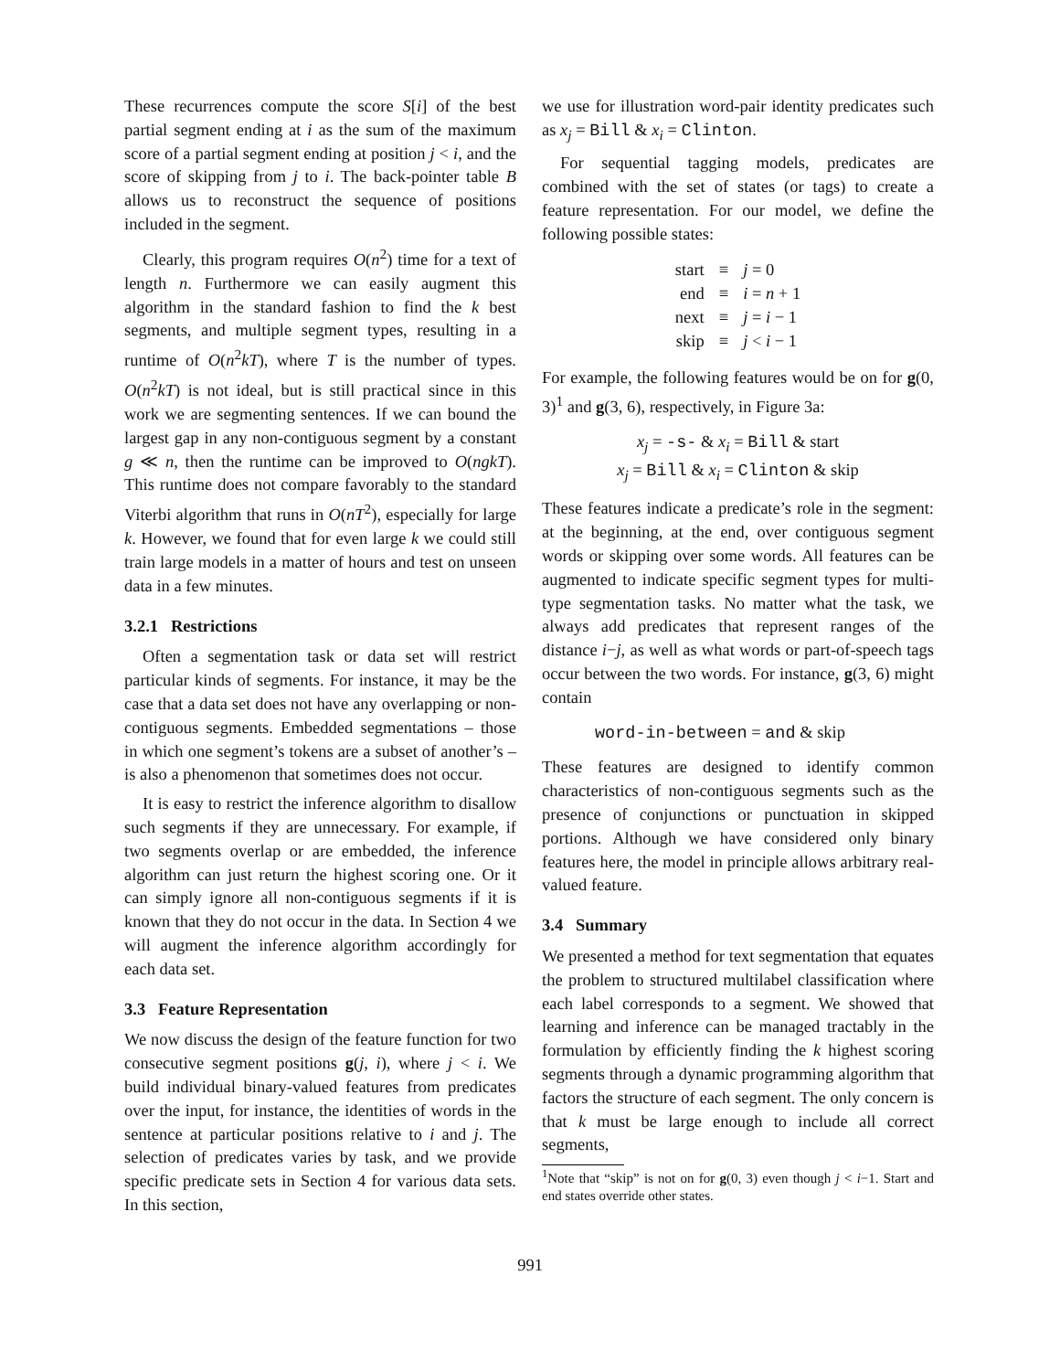These recurrences compute the score S[i] of the best partial segment ending at i as the sum of the maximum score of a partial segment ending at position j < i, and the score of skipping from j to i. The back-pointer table B allows us to reconstruct the sequence of positions included in the segment.
Clearly, this program requires O(n<sup>2</sup>) time for a text of length n. Furthermore we can easily augment this algorithm in the standard fashion to find the k best segments, and multiple segment types, resulting in a runtime of O(n<sup>2</sup>kT), where T is the number of types. O(n<sup>2</sup>kT) is not ideal, but is still practical since in this work we are segmenting sentences. If we can bound the largest gap in any non-contiguous segment by a constant g ≪ n, then the runtime can be improved to O(ngkT). This runtime does not compare favorably to the standard Viterbi algorithm that runs in O(nT<sup>2</sup>), especially for large k. However, we found that for even large k we could still train large models in a matter of hours and test on unseen data in a few minutes.
3.2.1 Restrictions
Often a segmentation task or data set will restrict particular kinds of segments. For instance, it may be the case that a data set does not have any overlapping or non-contiguous segments. Embedded segmentations – those in which one segment’s tokens are a subset of another’s – is also a phenomenon that sometimes does not occur.
It is easy to restrict the inference algorithm to disallow such segments if they are unnecessary. For example, if two segments overlap or are embedded, the inference algorithm can just return the highest scoring one. Or it can simply ignore all non-contiguous segments if it is known that they do not occur in the data. In Section 4 we will augment the inference algorithm accordingly for each data set.
3.3 Feature Representation
We now discuss the design of the feature function for two consecutive segment positions g(j, i), where j < i. We build individual binary-valued features from predicates over the input, for instance, the identities of words in the sentence at particular positions relative to i and j. The selection of predicates varies by task, and we provide specific predicate sets in Section 4 for various data sets. In this section,
we use for illustration word-pair identity predicates such as x<sub>j</sub> = Bill & x<sub>i</sub> = Clinton.
For sequential tagging models, predicates are combined with the set of states (or tags) to create a feature representation. For our model, we define the following possible states:
| start | ≡ | j = 0 |
| end | ≡ | i = n + 1 |
| next | ≡ | j = i − 1 |
| skip | ≡ | j < i − 1 |
For example, the following features would be on for g(0, 3)<sup>1</sup> and g(3, 6), respectively, in Figure 3a:
x<sub>j</sub> = -s- & x<sub>i</sub> = Bill & start
x<sub>j</sub> = Bill & x<sub>i</sub> = Clinton & skip
These features indicate a predicate’s role in the segment: at the beginning, at the end, over contiguous segment words or skipping over some words. All features can be augmented to indicate specific segment types for multi-type segmentation tasks. No matter what the task, we always add predicates that represent ranges of the distance i−j, as well as what words or part-of-speech tags occur between the two words. For instance, g(3, 6) might contain
word-in-between = and & skip
These features are designed to identify common characteristics of non-contiguous segments such as the presence of conjunctions or punctuation in skipped portions. Although we have considered only binary features here, the model in principle allows arbitrary real-valued feature.
3.4 Summary
We presented a method for text segmentation that equates the problem to structured multilabel classification where each label corresponds to a segment. We showed that learning and inference can be managed tractably in the formulation by efficiently finding the k highest scoring segments through a dynamic programming algorithm that factors the structure of each segment. The only concern is that k must be large enough to include all correct segments,
<sup>1</sup> Note that “skip” is not on for g(0, 3) even though j < i−1. Start and end states override other states.
991